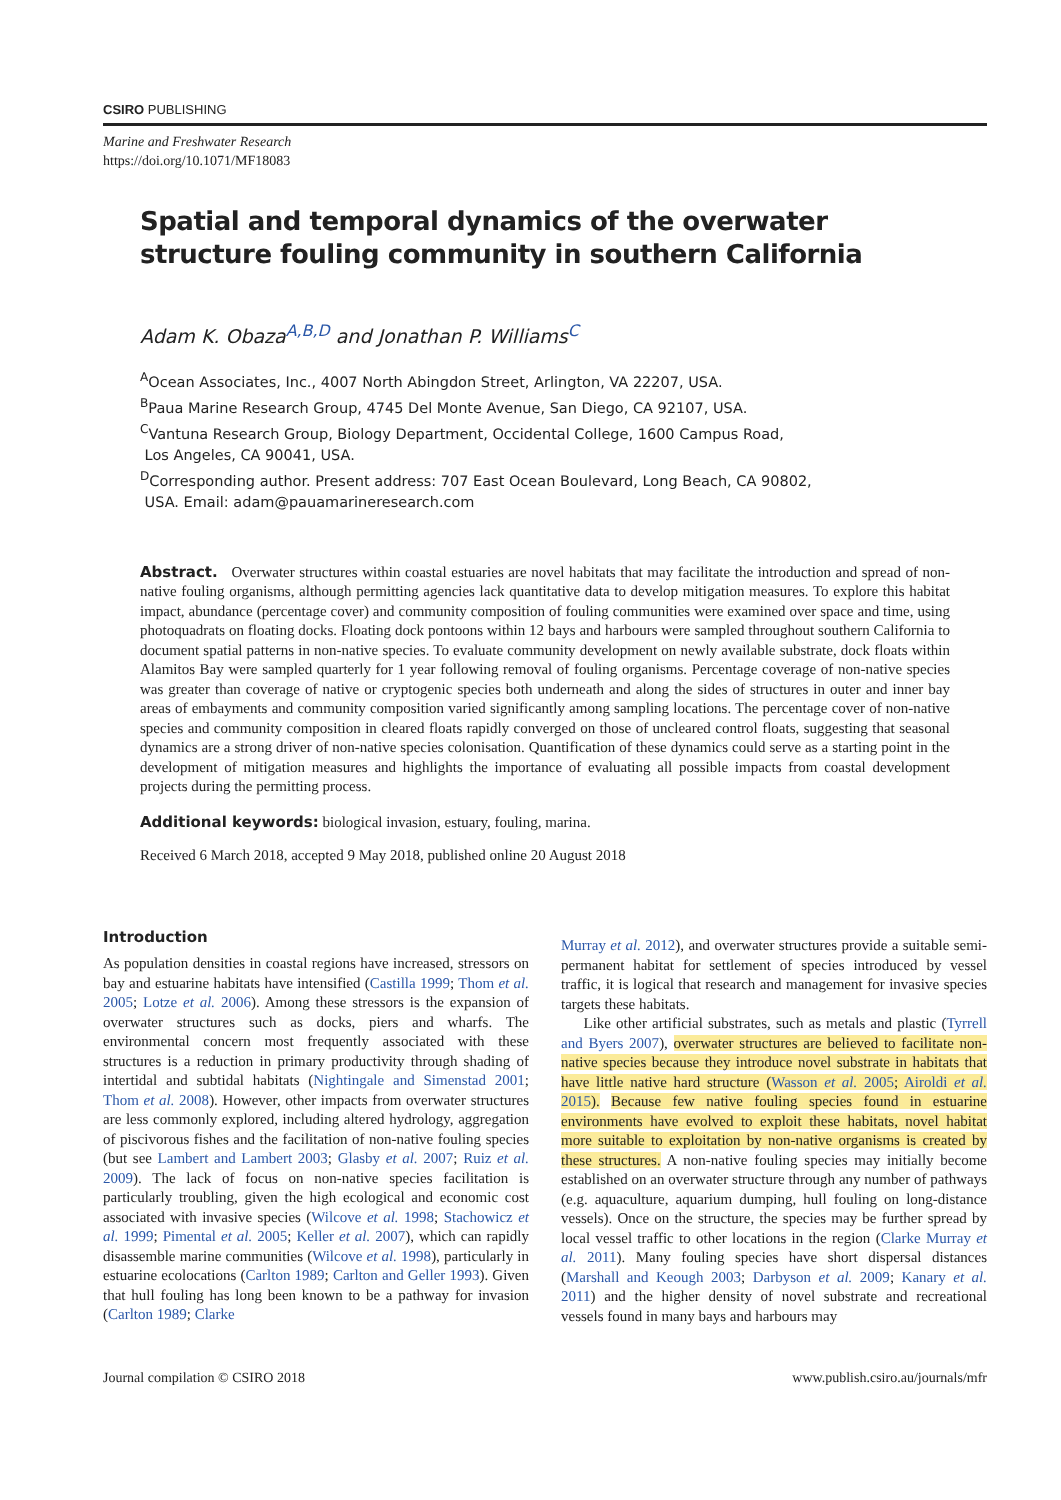CSIRO PUBLISHING
Marine and Freshwater Research
https://doi.org/10.1071/MF18083
Spatial and temporal dynamics of the overwater structure fouling community in southern California
Adam K. Obaza<sup>A,B,D</sup> and Jonathan P. Williams<sup>C</sup>
<sup>A</sup>Ocean Associates, Inc., 4007 North Abingdon Street, Arlington, VA 22207, USA.
<sup>B</sup>Paua Marine Research Group, 4745 Del Monte Avenue, San Diego, CA 92107, USA.
<sup>C</sup>Vantuna Research Group, Biology Department, Occidental College, 1600 Campus Road,
Los Angeles, CA 90041, USA.
<sup>D</sup>Corresponding author. Present address: 707 East Ocean Boulevard, Long Beach, CA 90802,
USA. Email: adam@pauamarineresearch.com
Abstract. Overwater structures within coastal estuaries are novel habitats that may facilitate the introduction and spread of non-native fouling organisms, although permitting agencies lack quantitative data to develop mitigation measures. To explore this habitat impact, abundance (percentage cover) and community composition of fouling communities were examined over space and time, using photoquadrats on floating docks. Floating dock pontoons within 12 bays and harbours were sampled throughout southern California to document spatial patterns in non-native species. To evaluate community development on newly available substrate, dock floats within Alamitos Bay were sampled quarterly for 1 year following removal of fouling organisms. Percentage coverage of non-native species was greater than coverage of native or cryptogenic species both underneath and along the sides of structures in outer and inner bay areas of embayments and community composition varied significantly among sampling locations. The percentage cover of non-native species and community composition in cleared floats rapidly converged on those of uncleared control floats, suggesting that seasonal dynamics are a strong driver of non-native species colonisation. Quantification of these dynamics could serve as a starting point in the development of mitigation measures and highlights the importance of evaluating all possible impacts from coastal development projects during the permitting process.
Additional keywords: biological invasion, estuary, fouling, marina.
Received 6 March 2018, accepted 9 May 2018, published online 20 August 2018
Introduction
As population densities in coastal regions have increased, stressors on bay and estuarine habitats have intensified (Castilla 1999; Thom et al. 2005; Lotze et al. 2006). Among these stressors is the expansion of overwater structures such as docks, piers and wharfs. The environmental concern most frequently associated with these structures is a reduction in primary productivity through shading of intertidal and subtidal habitats (Nightingale and Simenstad 2001; Thom et al. 2008). However, other impacts from overwater structures are less commonly explored, including altered hydrology, aggregation of piscivorous fishes and the facilitation of non-native fouling species (but see Lambert and Lambert 2003; Glasby et al. 2007; Ruiz et al. 2009). The lack of focus on non-native species facilitation is particularly troubling, given the high ecological and economic cost associated with invasive species (Wilcove et al. 1998; Stachowicz et al. 1999; Pimental et al. 2005; Keller et al. 2007), which can rapidly disassemble marine communities (Wilcove et al. 1998), particularly in estuarine ecolocations (Carlton 1989; Carlton and Geller 1993). Given that hull fouling has long been known to be a pathway for invasion (Carlton 1989; Clarke
Murray et al. 2012), and overwater structures provide a suitable semi-permanent habitat for settlement of species introduced by vessel traffic, it is logical that research and management for invasive species targets these habitats.
Like other artificial substrates, such as metals and plastic (Tyrrell and Byers 2007), overwater structures are believed to facilitate non-native species because they introduce novel substrate in habitats that have little native hard structure (Wasson et al. 2005; Airoldi et al. 2015). Because few native fouling species found in estuarine environments have evolved to exploit these habitats, novel habitat more suitable to exploitation by non-native organisms is created by these structures. A non-native fouling species may initially become established on an overwater structure through any number of pathways (e.g. aquaculture, aquarium dumping, hull fouling on long-distance vessels). Once on the structure, the species may be further spread by local vessel traffic to other locations in the region (Clarke Murray et al. 2011). Many fouling species have short dispersal distances (Marshall and Keough 2003; Darbyson et al. 2009; Kanary et al. 2011) and the higher density of novel substrate and recreational vessels found in many bays and harbours may
Journal compilation © CSIRO 2018 www.publish.csiro.au/journals/mfr